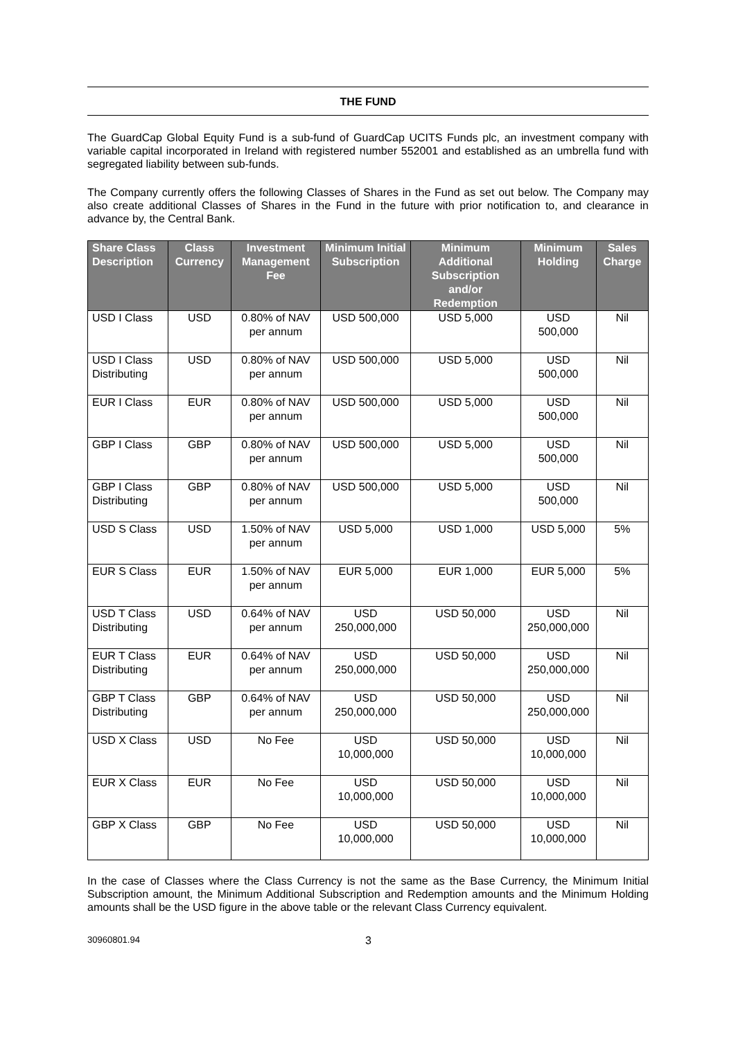THE FUND
The GuardCap Global Equity Fund is a sub-fund of GuardCap UCITS Funds plc, an investment company with variable capital incorporated in Ireland with registered number 552001 and established as an umbrella fund with segregated liability between sub-funds.
The Company currently offers the following Classes of Shares in the Fund as set out below. The Company may also create additional Classes of Shares in the Fund in the future with prior notification to, and clearance in advance by, the Central Bank.
| Share Class Description | Class Currency | Investment Management Fee | Minimum Initial Subscription | Minimum Additional Subscription and/or Redemption | Minimum Holding | Sales Charge |
| --- | --- | --- | --- | --- | --- | --- |
| USD I Class | USD | 0.80% of NAV per annum | USD 500,000 | USD 5,000 | USD 500,000 | Nil |
| USD I Class Distributing | USD | 0.80% of NAV per annum | USD 500,000 | USD 5,000 | USD 500,000 | Nil |
| EUR I Class | EUR | 0.80% of NAV per annum | USD 500,000 | USD 5,000 | USD 500,000 | Nil |
| GBP I Class | GBP | 0.80% of NAV per annum | USD 500,000 | USD 5,000 | USD 500,000 | Nil |
| GBP I Class Distributing | GBP | 0.80% of NAV per annum | USD 500,000 | USD 5,000 | USD 500,000 | Nil |
| USD S Class | USD | 1.50% of NAV per annum | USD 5,000 | USD 1,000 | USD 5,000 | 5% |
| EUR S Class | EUR | 1.50% of NAV per annum | EUR 5,000 | EUR 1,000 | EUR 5,000 | 5% |
| USD T Class Distributing | USD | 0.64% of NAV per annum | USD 250,000,000 | USD 50,000 | USD 250,000,000 | Nil |
| EUR T Class Distributing | EUR | 0.64% of NAV per annum | USD 250,000,000 | USD 50,000 | USD 250,000,000 | Nil |
| GBP T Class Distributing | GBP | 0.64% of NAV per annum | USD 250,000,000 | USD 50,000 | USD 250,000,000 | Nil |
| USD X Class | USD | No Fee | USD 10,000,000 | USD 50,000 | USD 10,000,000 | Nil |
| EUR X Class | EUR | No Fee | USD 10,000,000 | USD 50,000 | USD 10,000,000 | Nil |
| GBP X Class | GBP | No Fee | USD 10,000,000 | USD 50,000 | USD 10,000,000 | Nil |
In the case of Classes where the Class Currency is not the same as the Base Currency, the Minimum Initial Subscription amount, the Minimum Additional Subscription and Redemption amounts and the Minimum Holding amounts shall be the USD figure in the above table or the relevant Class Currency equivalent.
30960801.94 3